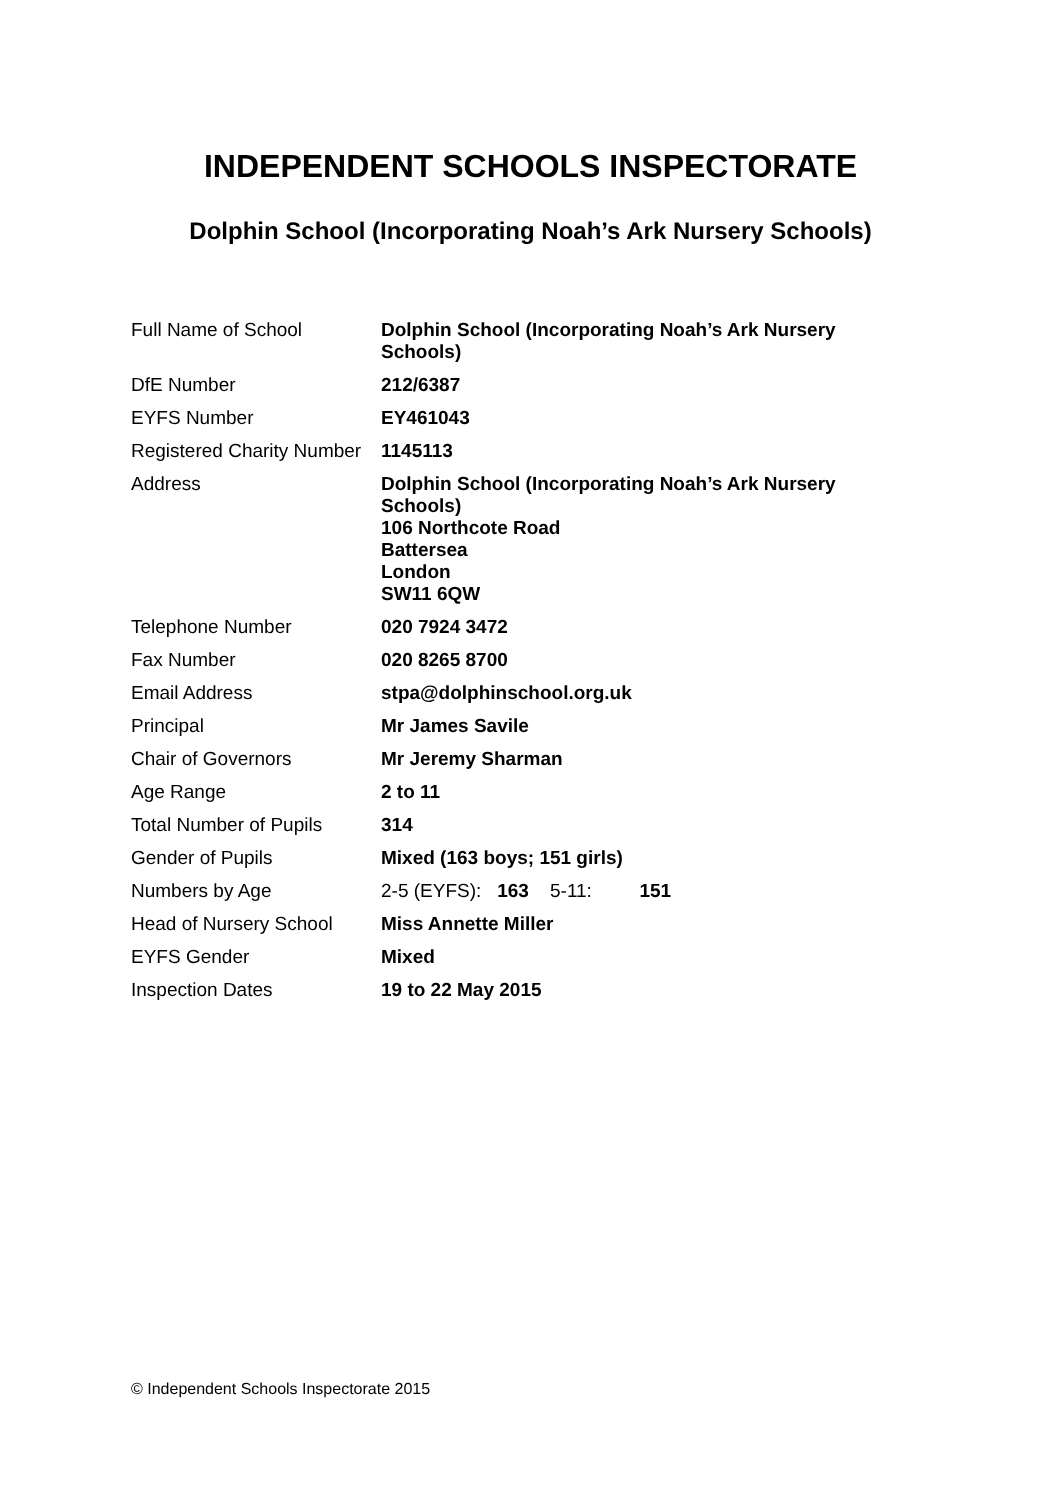INDEPENDENT SCHOOLS INSPECTORATE
Dolphin School (Incorporating Noah’s Ark Nursery Schools)
| Full Name of School | Dolphin School (Incorporating Noah’s Ark Nursery Schools) |
| DfE Number | 212/6387 |
| EYFS Number | EY461043 |
| Registered Charity Number | 1145113 |
| Address | Dolphin School (Incorporating Noah’s Ark Nursery Schools) 106 Northcote Road Battersea London SW11 6QW |
| Telephone Number | 020 7924 3472 |
| Fax Number | 020 8265 8700 |
| Email Address | stpa@dolphinschool.org.uk |
| Principal | Mr James Savile |
| Chair of Governors | Mr Jeremy Sharman |
| Age Range | 2 to 11 |
| Total Number of Pupils | 314 |
| Gender of Pupils | Mixed (163 boys; 151 girls) |
| Numbers by Age | 2-5 (EYFS): 163 5-11: 151 |
| Head of Nursery School | Miss Annette Miller |
| EYFS Gender | Mixed |
| Inspection Dates | 19 to 22 May 2015 |
© Independent Schools Inspectorate 2015